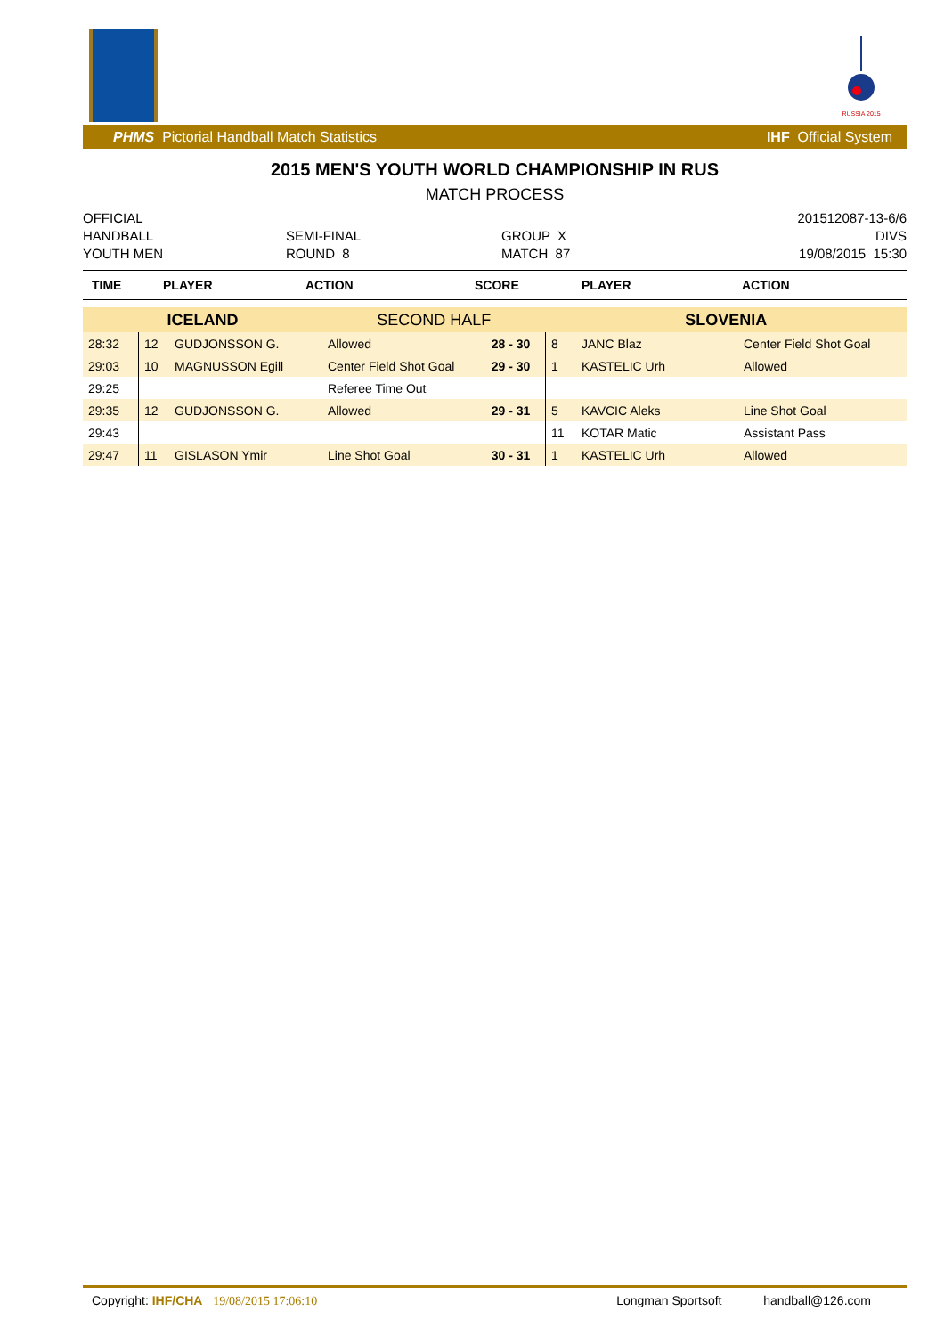RUSSIA 2015
PHMS Pictorial Handball Match Statistics IHF Official System
2015 MEN'S YOUTH WORLD CHAMPIONSHIP IN RUS
MATCH PROCESS
OFFICIAL
HANDBALL
YOUTH MEN
SEMI-FINAL
ROUND 8
GROUP X
MATCH 87
201512087-13-6/6
DIVS
19/08/2015 15:30
| TIME | PLAYER | ACTION | SCORE | PLAYER | ACTION |
| --- | --- | --- | --- | --- | --- |
| ICELAND | | | SECOND HALF | | SLOVENIA | | |
| 28:32 | 12 | GUDJONSSON G. | Allowed | 28 - 30 | 8 | JANC Blaz | Center Field Shot Goal |
| 29:03 | 10 | MAGNUSSON Egill | Center Field Shot Goal | 29 - 30 | 1 | KASTELIC Urh | Allowed |
| 29:25 | | | Referee Time Out | | | | |
| 29:35 | 12 | GUDJONSSON G. | Allowed | 29 - 31 | 5 | KAVCIC Aleks | Line Shot Goal |
| 29:43 | | | | | 11 | KOTAR Matic | Assistant Pass |
| 29:47 | 11 | GISLASON Ymir | Line Shot Goal | 30 - 31 | 1 | KASTELIC Urh | Allowed |
Copyright: IHF/CHA 19/08/2015 17:06:10 Longman Sportsoft handball@126.com